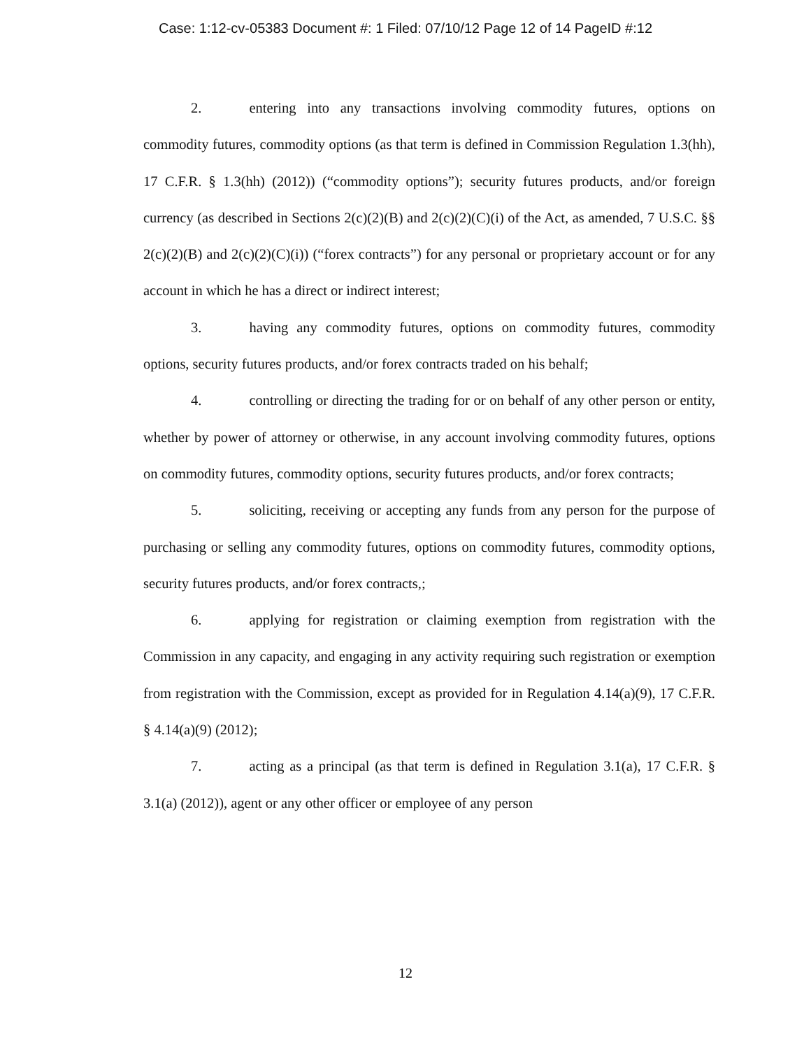Case: 1:12-cv-05383 Document #: 1 Filed: 07/10/12 Page 12 of 14 PageID #:12
2. entering into any transactions involving commodity futures, options on commodity futures, commodity options (as that term is defined in Commission Regulation 1.3(hh), 17 C.F.R. § 1.3(hh) (2012)) (“commodity options”); security futures products, and/or foreign currency (as described in Sections 2(c)(2)(B) and 2(c)(2)(C)(i) of the Act, as amended, 7 U.S.C. §§ 2(c)(2)(B) and 2(c)(2)(C)(i)) (“forex contracts”) for any personal or proprietary account or for any account in which he has a direct or indirect interest;
3. having any commodity futures, options on commodity futures, commodity options, security futures products, and/or forex contracts traded on his behalf;
4. controlling or directing the trading for or on behalf of any other person or entity, whether by power of attorney or otherwise, in any account involving commodity futures, options on commodity futures, commodity options, security futures products, and/or forex contracts;
5. soliciting, receiving or accepting any funds from any person for the purpose of purchasing or selling any commodity futures, options on commodity futures, commodity options, security futures products, and/or forex contracts,;
6. applying for registration or claiming exemption from registration with the Commission in any capacity, and engaging in any activity requiring such registration or exemption from registration with the Commission, except as provided for in Regulation 4.14(a)(9), 17 C.F.R. § 4.14(a)(9) (2012);
7. acting as a principal (as that term is defined in Regulation 3.1(a), 17 C.F.R. § 3.1(a) (2012)), agent or any other officer or employee of any person
12